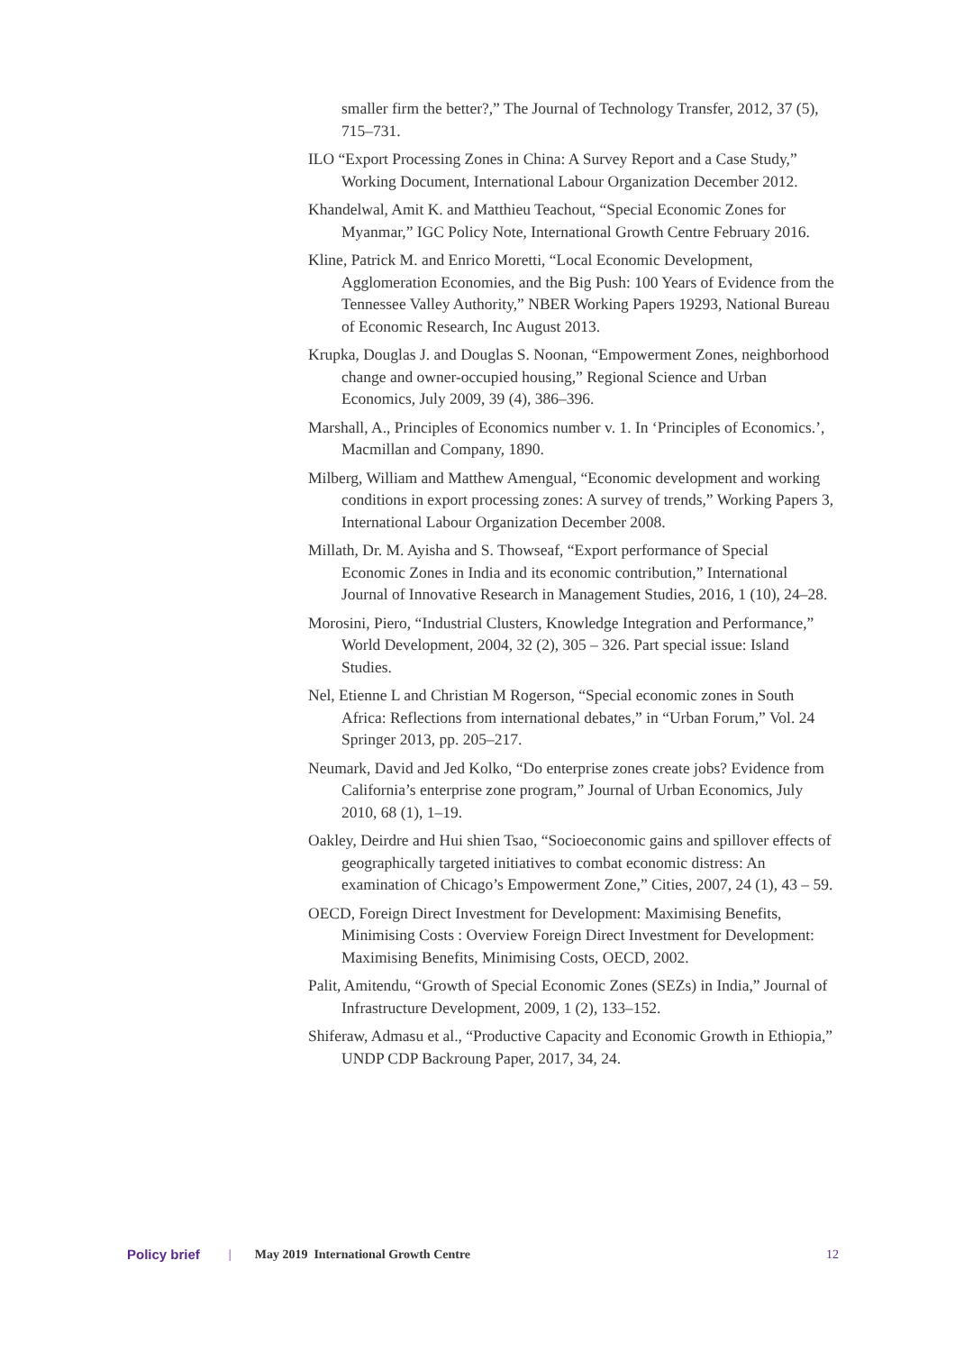smaller firm the better?,” The Journal of Technology Transfer, 2012, 37 (5), 715–731.
ILO “Export Processing Zones in China: A Survey Report and a Case Study,” Working Document, International Labour Organization December 2012.
Khandelwal, Amit K. and Matthieu Teachout, “Special Economic Zones for Myanmar,” IGC Policy Note, International Growth Centre February 2016.
Kline, Patrick M. and Enrico Moretti, “Local Economic Development, Agglomeration Economies, and the Big Push: 100 Years of Evidence from the Tennessee Valley Authority,” NBER Working Papers 19293, National Bureau of Economic Research, Inc August 2013.
Krupka, Douglas J. and Douglas S. Noonan, “Empowerment Zones, neighborhood change and owner-occupied housing,” Regional Science and Urban Economics, July 2009, 39 (4), 386–396.
Marshall, A., Principles of Economics number v. 1. In ‘Principles of Economics.’, Macmillan and Company, 1890.
Milberg, William and Matthew Amengual, “Economic development and working conditions in export processing zones: A survey of trends,” Working Papers 3, International Labour Organization December 2008.
Millath, Dr. M. Ayisha and S. Thowseaf, “Export performance of Special Economic Zones in India and its economic contribution,” International Journal of Innovative Research in Management Studies, 2016, 1 (10), 24–28.
Morosini, Piero, “Industrial Clusters, Knowledge Integration and Performance,” World Development, 2004, 32 (2), 305 – 326. Part special issue: Island Studies.
Nel, Etienne L and Christian M Rogerson, “Special economic zones in South Africa: Reflections from international debates,” in “Urban Forum,” Vol. 24 Springer 2013, pp. 205–217.
Neumark, David and Jed Kolko, “Do enterprise zones create jobs? Evidence from California’s enterprise zone program,” Journal of Urban Economics, July 2010, 68 (1), 1–19.
Oakley, Deirdre and Hui shien Tsao, “Socioeconomic gains and spillover effects of geographically targeted initiatives to combat economic distress: An examination of Chicago’s Empowerment Zone,” Cities, 2007, 24 (1), 43 – 59.
OECD, Foreign Direct Investment for Development: Maximising Benefits, Minimising Costs : Overview Foreign Direct Investment for Development: Maximising Benefits, Minimising Costs, OECD, 2002.
Palit, Amitendu, “Growth of Special Economic Zones (SEZs) in India,” Journal of Infrastructure Development, 2009, 1 (2), 133–152.
Shiferaw, Admasu et al., “Productive Capacity and Economic Growth in Ethiopia,” UNDP CDP Backroung Paper, 2017, 34, 24.
Policy brief | May 2019 International Growth Centre 12